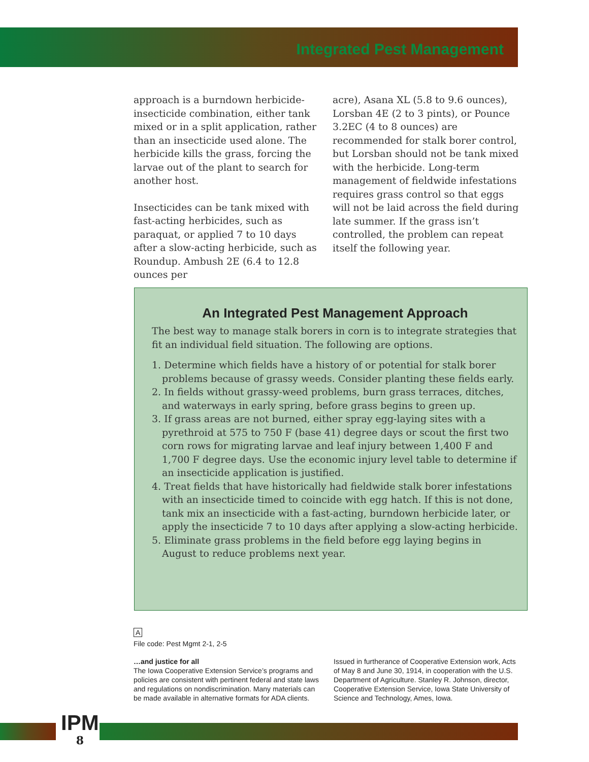Integrated Pest Management
approach is a burndown herbicide-insecticide combination, either tank mixed or in a split application, rather than an insecticide used alone. The herbicide kills the grass, forcing the larvae out of the plant to search for another host.
Insecticides can be tank mixed with fast-acting herbicides, such as paraquat, or applied 7 to 10 days after a slow-acting herbicide, such as Roundup. Ambush 2E (6.4 to 12.8 ounces per
acre), Asana XL (5.8 to 9.6 ounces), Lorsban 4E (2 to 3 pints), or Pounce 3.2EC (4 to 8 ounces) are recommended for stalk borer control, but Lorsban should not be tank mixed with the herbicide. Long-term management of fieldwide infestations requires grass control so that eggs will not be laid across the field during late summer. If the grass isn’t controlled, the problem can repeat itself the following year.
An Integrated Pest Management Approach
The best way to manage stalk borers in corn is to integrate strategies that fit an individual field situation. The following are options.
1. Determine which fields have a history of or potential for stalk borer problems because of grassy weeds. Consider planting these fields early.
2. In fields without grassy-weed problems, burn grass terraces, ditches, and waterways in early spring, before grass begins to green up.
3. If grass areas are not burned, either spray egg-laying sites with a pyrethroid at 575 to 750 F (base 41) degree days or scout the first two corn rows for migrating larvae and leaf injury between 1,400 F and 1,700 F degree days. Use the economic injury level table to determine if an insecticide application is justified.
4. Treat fields that have historically had fieldwide stalk borer infestations with an insecticide timed to coincide with egg hatch. If this is not done, tank mix an insecticide with a fast-acting, burndown herbicide later, or apply the insecticide 7 to 10 days after applying a slow-acting herbicide.
5. Eliminate grass problems in the field before egg laying begins in August to reduce problems next year.
A
File code: Pest Mgmt 2-1, 2-5
…and justice for all
The Iowa Cooperative Extension Service’s programs and policies are consistent with pertinent federal and state laws and regulations on nondiscrimination. Many materials can be made available in alternative formats for ADA clients.
Issued in furtherance of Cooperative Extension work, Acts of May 8 and June 30, 1914, in cooperation with the U.S. Department of Agriculture. Stanley R. Johnson, director, Cooperative Extension Service, Iowa State University of Science and Technology, Ames, Iowa.
IPM
8